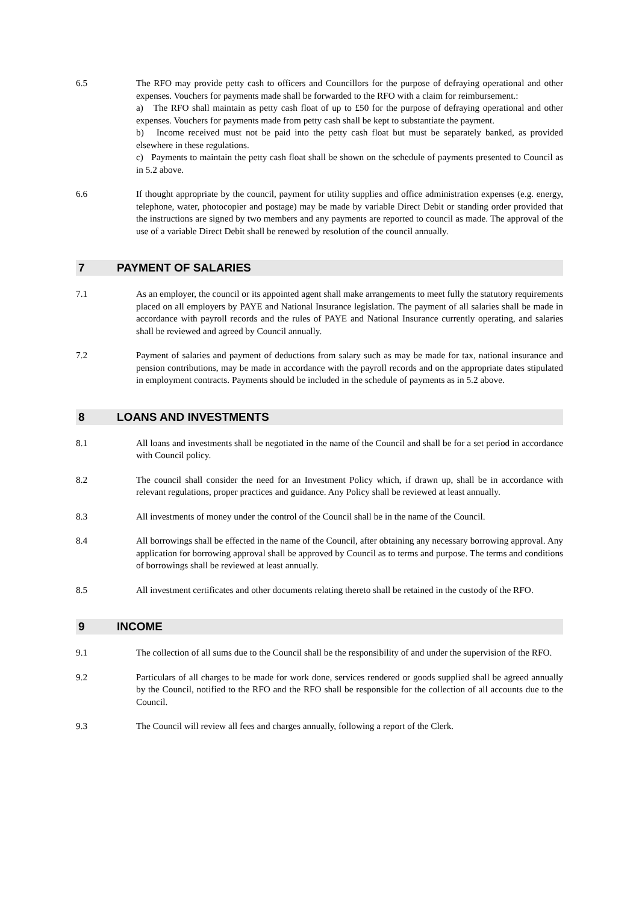6.5 The RFO may provide petty cash to officers and Councillors for the purpose of defraying operational and other expenses. Vouchers for payments made shall be forwarded to the RFO with a claim for reimbursement.:
a) The RFO shall maintain as petty cash float of up to £50 for the purpose of defraying operational and other expenses. Vouchers for payments made from petty cash shall be kept to substantiate the payment.
b) Income received must not be paid into the petty cash float but must be separately banked, as provided elsewhere in these regulations.
c) Payments to maintain the petty cash float shall be shown on the schedule of payments presented to Council as in 5.2 above.
6.6 If thought appropriate by the council, payment for utility supplies and office administration expenses (e.g. energy, telephone, water, photocopier and postage) may be made by variable Direct Debit or standing order provided that the instructions are signed by two members and any payments are reported to council as made. The approval of the use of a variable Direct Debit shall be renewed by resolution of the council annually.
7 PAYMENT OF SALARIES
7.1 As an employer, the council or its appointed agent shall make arrangements to meet fully the statutory requirements placed on all employers by PAYE and National Insurance legislation. The payment of all salaries shall be made in accordance with payroll records and the rules of PAYE and National Insurance currently operating, and salaries shall be reviewed and agreed by Council annually.
7.2 Payment of salaries and payment of deductions from salary such as may be made for tax, national insurance and pension contributions, may be made in accordance with the payroll records and on the appropriate dates stipulated in employment contracts. Payments should be included in the schedule of payments as in 5.2 above.
8 LOANS AND INVESTMENTS
8.1 All loans and investments shall be negotiated in the name of the Council and shall be for a set period in accordance with Council policy.
8.2 The council shall consider the need for an Investment Policy which, if drawn up, shall be in accordance with relevant regulations, proper practices and guidance. Any Policy shall be reviewed at least annually.
8.3 All investments of money under the control of the Council shall be in the name of the Council.
8.4 All borrowings shall be effected in the name of the Council, after obtaining any necessary borrowing approval. Any application for borrowing approval shall be approved by Council as to terms and purpose. The terms and conditions of borrowings shall be reviewed at least annually.
8.5 All investment certificates and other documents relating thereto shall be retained in the custody of the RFO.
9 INCOME
9.1 The collection of all sums due to the Council shall be the responsibility of and under the supervision of the RFO.
9.2 Particulars of all charges to be made for work done, services rendered or goods supplied shall be agreed annually by the Council, notified to the RFO and the RFO shall be responsible for the collection of all accounts due to the Council.
9.3 The Council will review all fees and charges annually, following a report of the Clerk.